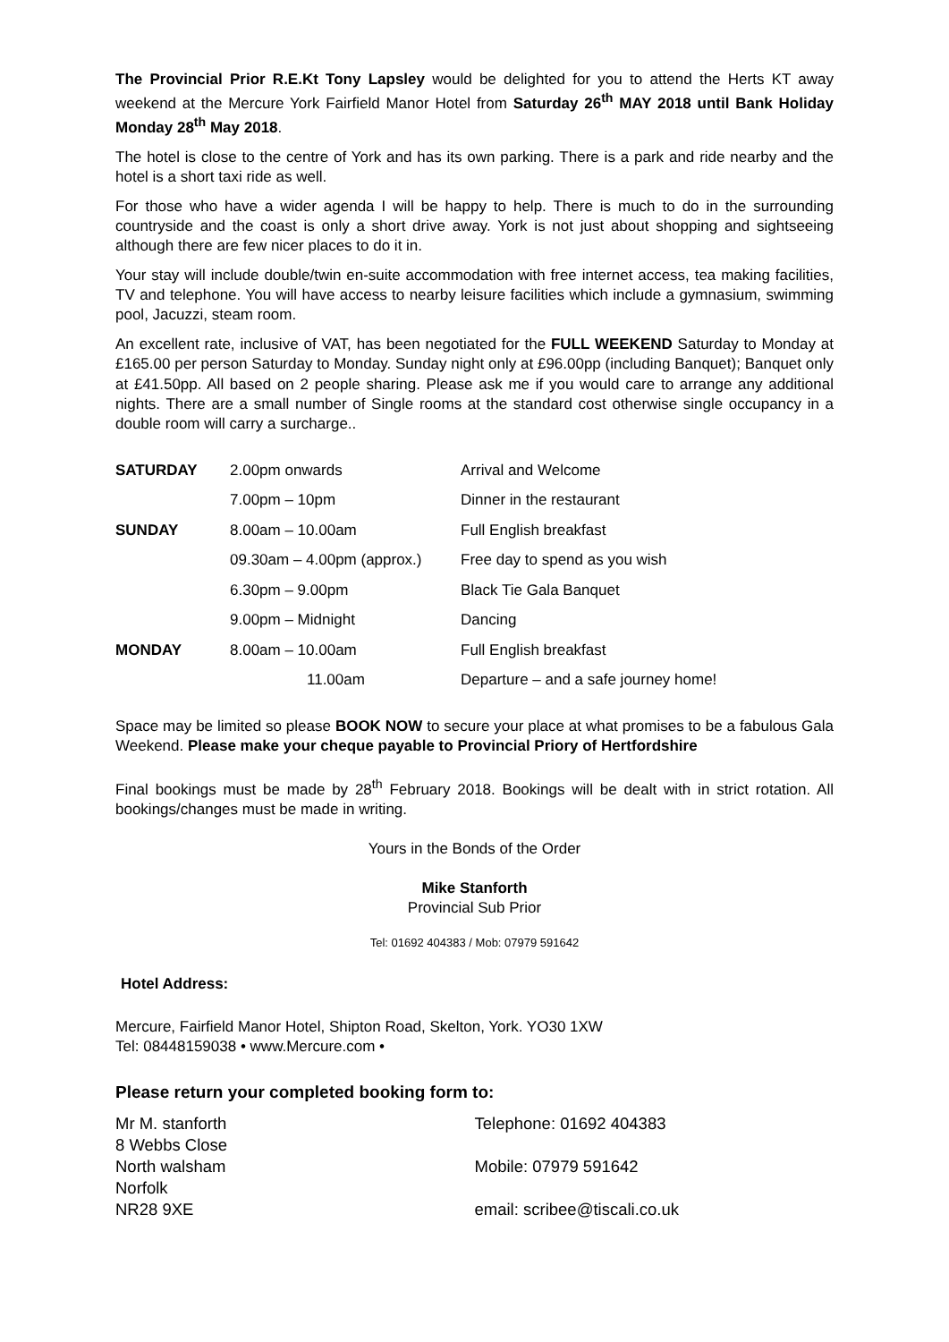The Provincial Prior R.E.Kt Tony Lapsley would be delighted for you to attend the Herts KT away weekend at the Mercure York Fairfield Manor Hotel from Saturday 26<sup>th</sup> MAY 2018 until Bank Holiday Monday 28<sup>th</sup> May 2018.
The hotel is close to the centre of York and has its own parking. There is a park and ride nearby and the hotel is a short taxi ride as well.
For those who have a wider agenda I will be happy to help. There is much to do in the surrounding countryside and the coast is only a short drive away. York is not just about shopping and sightseeing although there are few nicer places to do it in.
Your stay will include double/twin en-suite accommodation with free internet access, tea making facilities, TV and telephone. You will have access to nearby leisure facilities which include a gymnasium, swimming pool, Jacuzzi, steam room.
An excellent rate, inclusive of VAT, has been negotiated for the FULL WEEKEND Saturday to Monday at £165.00 per person Saturday to Monday. Sunday night only at £96.00pp (including Banquet); Banquet only at £41.50pp. All based on 2 people sharing. Please ask me if you would care to arrange any additional nights. There are a small number of Single rooms at the standard cost otherwise single occupancy in a double room will carry a surcharge..
| SATURDAY | 2.00pm onwards | Arrival and Welcome |
| | 7.00pm – 10pm | Dinner in the restaurant |
| SUNDAY | 8.00am – 10.00am | Full English breakfast |
| | 09.30am – 4.00pm (approx.) | Free day to spend as you wish |
| | 6.30pm – 9.00pm | Black Tie Gala Banquet |
| | 9.00pm – Midnight | Dancing |
| MONDAY | 8.00am – 10.00am | Full English breakfast |
| | 11.00am | Departure – and a safe journey home! |
Space may be limited so please BOOK NOW to secure your place at what promises to be a fabulous Gala Weekend. Please make your cheque payable to Provincial Priory of Hertfordshire
Final bookings must be made by 28<sup>th</sup> February 2018. Bookings will be dealt with in strict rotation. All bookings/changes must be made in writing.
Yours in the Bonds of the Order
Mike Stanforth
Provincial Sub Prior
Tel: 01692 404383 / Mob: 07979 591642
Hotel Address:
Mercure, Fairfield Manor Hotel, Shipton Road, Skelton, York. YO30 1XW
Tel: 08448159038 • www.Mercure.com •
Please return your completed booking form to:
Mr M. stanforth
8 Webbs Close
North walsham
Norfolk
NR28 9XE
Telephone: 01692 404383
Mobile: 07979 591642
email: scribee@tiscali.co.uk